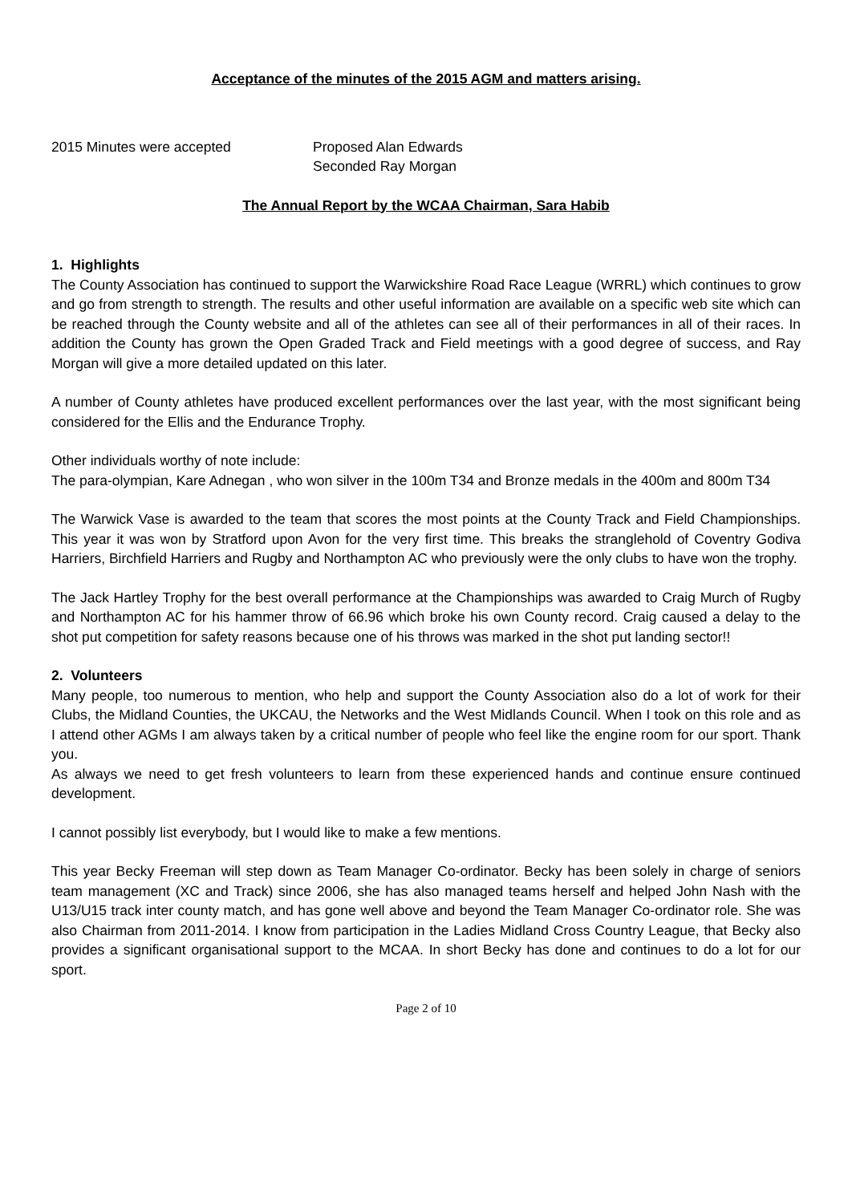Acceptance of the minutes of the 2015 AGM and matters arising.
2015 Minutes were accepted Proposed Alan Edwards
Seconded Ray Morgan
The Annual Report by the WCAA Chairman, Sara Habib
1. Highlights
The County Association has continued to support the Warwickshire Road Race League (WRRL) which continues to grow and go from strength to strength. The results and other useful information are available on a specific web site which can be reached through the County website and all of the athletes can see all of their performances in all of their races. In addition the County has grown the Open Graded Track and Field meetings with a good degree of success, and Ray Morgan will give a more detailed updated on this later.
A number of County athletes have produced excellent performances over the last year, with the most significant being considered for the Ellis and the Endurance Trophy.
Other individuals worthy of note include:
The para-olympian, Kare Adnegan , who won silver in the 100m T34 and Bronze medals in the 400m and 800m T34
The Warwick Vase is awarded to the team that scores the most points at the County Track and Field Championships. This year it was won by Stratford upon Avon for the very first time. This breaks the stranglehold of Coventry Godiva Harriers, Birchfield Harriers and Rugby and Northampton AC who previously were the only clubs to have won the trophy.
The Jack Hartley Trophy for the best overall performance at the Championships was awarded to Craig Murch of Rugby and Northampton AC for his hammer throw of 66.96 which broke his own County record. Craig caused a delay to the shot put competition for safety reasons because one of his throws was marked in the shot put landing sector!!
2. Volunteers
Many people, too numerous to mention, who help and support the County Association also do a lot of work for their Clubs, the Midland Counties, the UKCAU, the Networks and the West Midlands Council. When I took on this role and as I attend other AGMs I am always taken by a critical number of people who feel like the engine room for our sport. Thank you.
As always we need to get fresh volunteers to learn from these experienced hands and continue ensure continued development.
I cannot possibly list everybody, but I would like to make a few mentions.
This year Becky Freeman will step down as Team Manager Co-ordinator. Becky has been solely in charge of seniors team management (XC and Track) since 2006, she has also managed teams herself and helped John Nash with the U13/U15 track inter county match, and has gone well above and beyond the Team Manager Co-ordinator role. She was also Chairman from 2011-2014. I know from participation in the Ladies Midland Cross Country League, that Becky also provides a significant organisational support to the MCAA. In short Becky has done and continues to do a lot for our sport.
Page 2 of 10